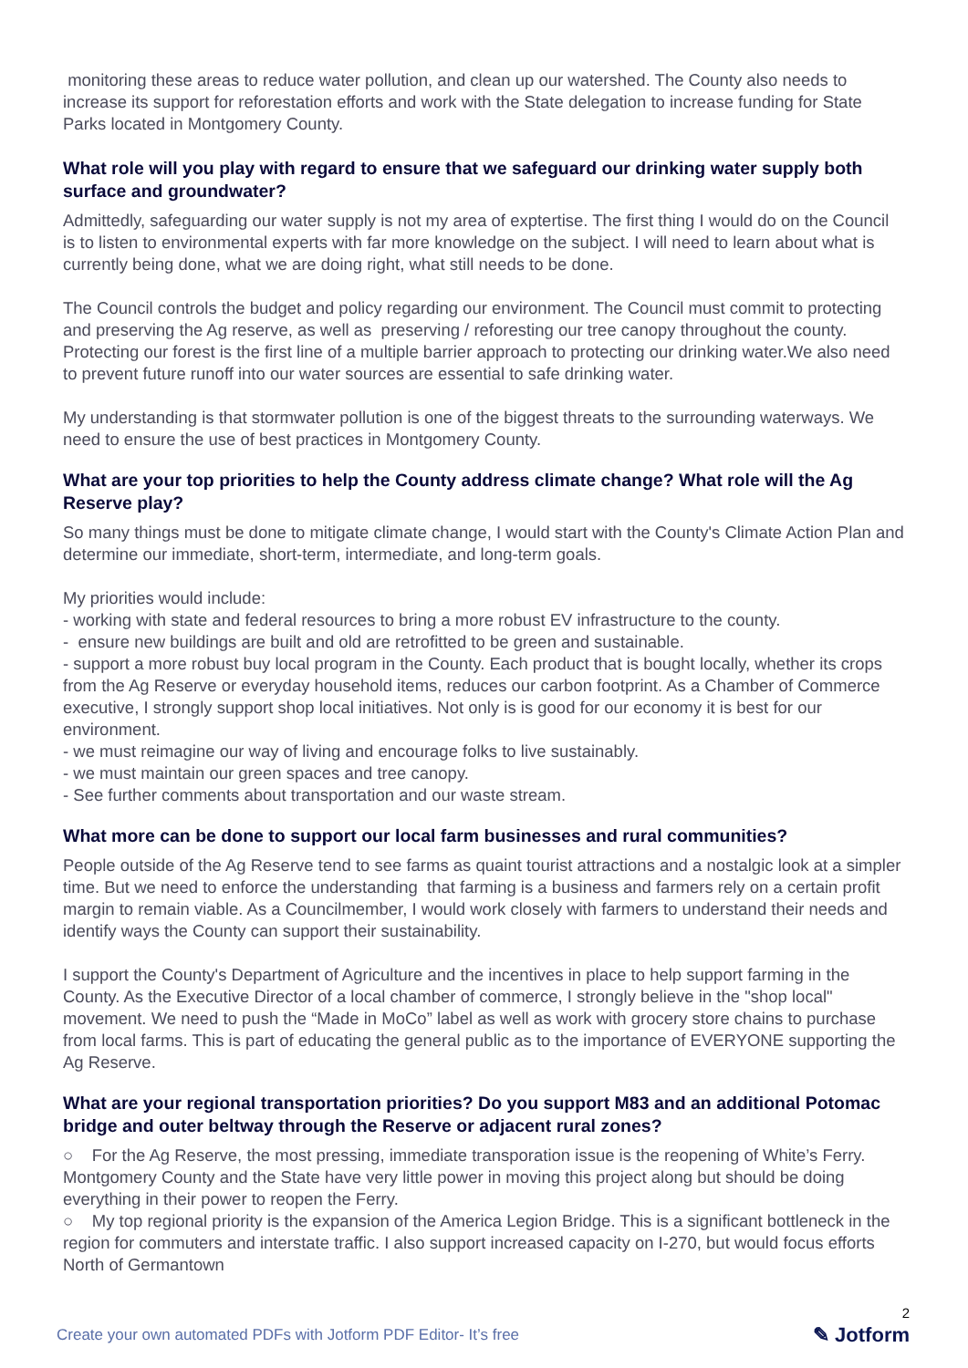monitoring these areas to reduce water pollution, and clean up our watershed. The County also needs to increase its support for reforestation efforts and work with the State delegation to increase funding for State Parks located in Montgomery County.
What role will you play with regard to ensure that we safeguard our drinking water supply both surface and groundwater?
Admittedly, safeguarding our water supply is not my area of exptertise. The first thing I would do on the Council is to listen to environmental experts with far more knowledge on the subject. I will need to learn about what is currently being done, what we are doing right, what still needs to be done.
The Council controls the budget and policy regarding our environment. The Council must commit to protecting and preserving the Ag reserve, as well as preserving / reforesting our tree canopy throughout the county. Protecting our forest is the first line of a multiple barrier approach to protecting our drinking water.We also need to prevent future runoff into our water sources are essential to safe drinking water.
My understanding is that stormwater pollution is one of the biggest threats to the surrounding waterways. We need to ensure the use of best practices in Montgomery County.
What are your top priorities to help the County address climate change? What role will the Ag Reserve play?
So many things must be done to mitigate climate change, I would start with the County's Climate Action Plan and determine our immediate, short-term, intermediate, and long-term goals.
My priorities would include:
- working with state and federal resources to bring a more robust EV infrastructure to the county.
- ensure new buildings are built and old are retrofitted to be green and sustainable.
- support a more robust buy local program in the County. Each product that is bought locally, whether its crops from the Ag Reserve or everyday household items, reduces our carbon footprint. As a Chamber of Commerce executive, I strongly support shop local initiatives. Not only is is good for our economy it is best for our environment.
- we must reimagine our way of living and encourage folks to live sustainably.
- we must maintain our green spaces and tree canopy.
- See further comments about transportation and our waste stream.
What more can be done to support our local farm businesses and rural communities?
People outside of the Ag Reserve tend to see farms as quaint tourist attractions and a nostalgic look at a simpler time. But we need to enforce the understanding that farming is a business and farmers rely on a certain profit margin to remain viable. As a Councilmember, I would work closely with farmers to understand their needs and identify ways the County can support their sustainability.
I support the County's Department of Agriculture and the incentives in place to help support farming in the County. As the Executive Director of a local chamber of commerce, I strongly believe in the "shop local" movement. We need to push the “Made in MoCo” label as well as work with grocery store chains to purchase from local farms. This is part of educating the general public as to the importance of EVERYONE supporting the Ag Reserve.
What are your regional transportation priorities? Do you support M83 and an additional Potomac bridge and outer beltway through the Reserve or adjacent rural zones?
○ For the Ag Reserve, the most pressing, immediate transporation issue is the reopening of White’s Ferry. Montgomery County and the State have very little power in moving this project along but should be doing everything in their power to reopen the Ferry.
○ My top regional priority is the expansion of the America Legion Bridge. This is a significant bottleneck in the region for commuters and interstate traffic. I also support increased capacity on I-270, but would focus efforts North of Germantown
Create your own automated PDFs with Jotform PDF Editor- It’s free
2
✎ Jotform